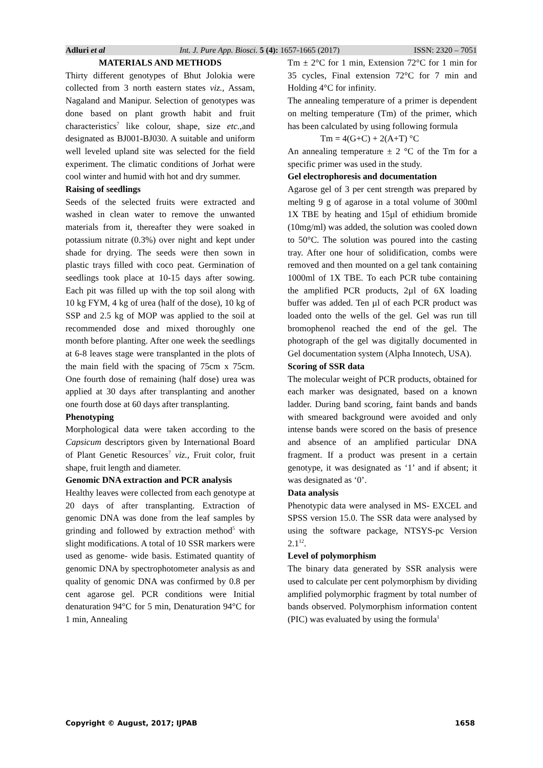Adluri et al Int. J. Pure App. Biosci. 5 (4): 1657-1665 (2017) ISSN: 2320 – 7051
MATERIALS AND METHODS
Thirty different genotypes of Bhut Jolokia were collected from 3 north eastern states viz., Assam, Nagaland and Manipur. Selection of genotypes was done based on plant growth habit and fruit characteristics<sup>7</sup> like colour, shape, size etc., and designated as BJ001-BJ030. A suitable and uniform well leveled upland site was selected for the field experiment. The climatic conditions of Jorhat were cool winter and humid with hot and dry summer.
Raising of seedlings
Seeds of the selected fruits were extracted and washed in clean water to remove the unwanted materials from it, thereafter they were soaked in potassium nitrate (0.3%) over night and kept under shade for drying. The seeds were then sown in plastic trays filled with coco peat. Germination of seedlings took place at 10-15 days after sowing. Each pit was filled up with the top soil along with 10 kg FYM, 4 kg of urea (half of the dose), 10 kg of SSP and 2.5 kg of MOP was applied to the soil at recommended dose and mixed thoroughly one month before planting. After one week the seedlings at 6-8 leaves stage were transplanted in the plots of the main field with the spacing of 75cm x 75cm. One fourth dose of remaining (half dose) urea was applied at 30 days after transplanting and another one fourth dose at 60 days after transplanting.
Phenotyping
Morphological data were taken according to the Capsicum descriptors given by International Board of Plant Genetic Resources<sup>7</sup> viz., Fruit color, fruit shape, fruit length and diameter.
Genomic DNA extraction and PCR analysis
Healthy leaves were collected from each genotype at 20 days of after transplanting. Extraction of genomic DNA was done from the leaf samples by grinding and followed by extraction method<sup>5</sup> with slight modifications. A total of 10 SSR markers were used as genome- wide basis. Estimated quantity of genomic DNA by spectrophotometer analysis as and quality of genomic DNA was confirmed by 0.8 per cent agarose gel. PCR conditions were Initial denaturation 94°C for 5 min, Denaturation 94°C for 1 min, Annealing
Tm ± 2°C for 1 min, Extension 72°C for 1 min for 35 cycles, Final extension 72°C for 7 min and Holding 4°C for infinity.
The annealing temperature of a primer is dependent on melting temperature (Tm) of the primer, which has been calculated by using following formula
Tm = 4(G+C) + 2(A+T) °C
An annealing temperature ± 2 °C of the Tm for a specific primer was used in the study.
Gel electrophoresis and documentation
Agarose gel of 3 per cent strength was prepared by melting 9 g of agarose in a total volume of 300ml 1X TBE by heating and 15µl of ethidium bromide (10mg/ml) was added, the solution was cooled down to 50°C. The solution was poured into the casting tray. After one hour of solidification, combs were removed and then mounted on a gel tank containing 1000ml of 1X TBE. To each PCR tube containing the amplified PCR products, 2µl of 6X loading buffer was added. Ten µl of each PCR product was loaded onto the wells of the gel. Gel was run till bromophenol reached the end of the gel. The photograph of the gel was digitally documented in Gel documentation system (Alpha Innotech, USA).
Scoring of SSR data
The molecular weight of PCR products, obtained for each marker was designated, based on a known ladder. During band scoring, faint bands and bands with smeared background were avoided and only intense bands were scored on the basis of presence and absence of an amplified particular DNA fragment. If a product was present in a certain genotype, it was designated as ‘1’ and if absent; it was designated as ‘0’.
Data analysis
Phenotypic data were analysed in MS- EXCEL and SPSS version 15.0. The SSR data were analysed by using the software package, NTSYS-pc Version 2.1<sup>12</sup>.
Level of polymorphism
The binary data generated by SSR analysis were used to calculate per cent polymorphism by dividing amplified polymorphic fragment by total number of bands observed. Polymorphism information content (PIC) was evaluated by using the formula<sup>1</sup>
Copyright © August, 2017; IJPAB 1658